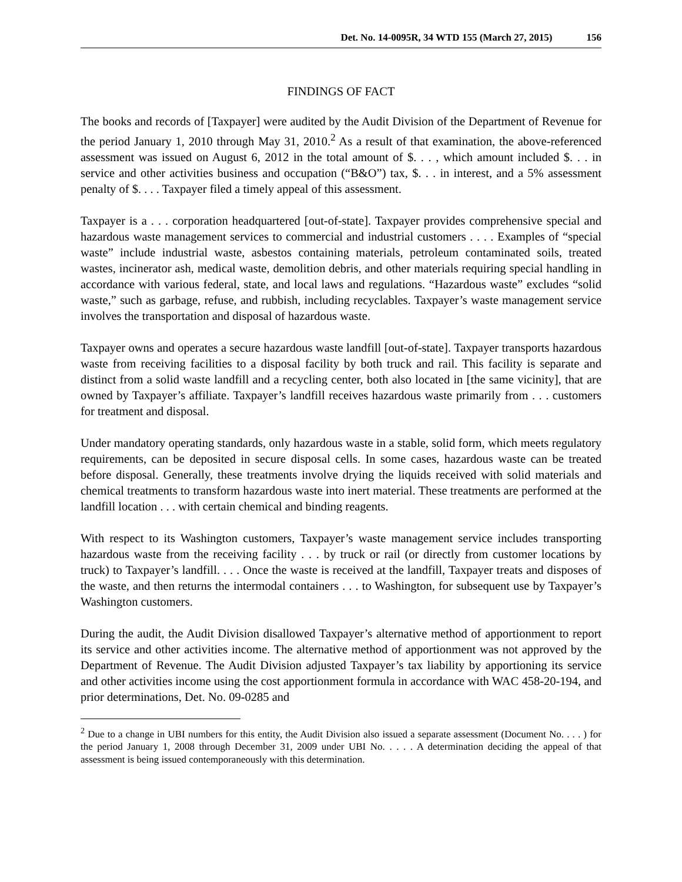Det. No. 14-0095R, 34 WTD 155 (March 27, 2015) 156
FINDINGS OF FACT
The books and records of [Taxpayer] were audited by the Audit Division of the Department of Revenue for the period January 1, 2010 through May 31, 2010.<sup>2</sup> As a result of that examination, the above-referenced assessment was issued on August 6, 2012 in the total amount of $. . . , which amount included $. . . in service and other activities business and occupation (“B&O”) tax, $. . . in interest, and a 5% assessment penalty of $. . . . Taxpayer filed a timely appeal of this assessment.
Taxpayer is a . . . corporation headquartered [out-of-state]. Taxpayer provides comprehensive special and hazardous waste management services to commercial and industrial customers . . . . Examples of “special waste” include industrial waste, asbestos containing materials, petroleum contaminated soils, treated wastes, incinerator ash, medical waste, demolition debris, and other materials requiring special handling in accordance with various federal, state, and local laws and regulations. “Hazardous waste” excludes “solid waste,” such as garbage, refuse, and rubbish, including recyclables. Taxpayer’s waste management service involves the transportation and disposal of hazardous waste.
Taxpayer owns and operates a secure hazardous waste landfill [out-of-state]. Taxpayer transports hazardous waste from receiving facilities to a disposal facility by both truck and rail. This facility is separate and distinct from a solid waste landfill and a recycling center, both also located in [the same vicinity], that are owned by Taxpayer’s affiliate. Taxpayer’s landfill receives hazardous waste primarily from . . . customers for treatment and disposal.
Under mandatory operating standards, only hazardous waste in a stable, solid form, which meets regulatory requirements, can be deposited in secure disposal cells. In some cases, hazardous waste can be treated before disposal. Generally, these treatments involve drying the liquids received with solid materials and chemical treatments to transform hazardous waste into inert material. These treatments are performed at the landfill location . . . with certain chemical and binding reagents.
With respect to its Washington customers, Taxpayer’s waste management service includes transporting hazardous waste from the receiving facility . . . by truck or rail (or directly from customer locations by truck) to Taxpayer’s landfill. . . . Once the waste is received at the landfill, Taxpayer treats and disposes of the waste, and then returns the intermodal containers . . . to Washington, for subsequent use by Taxpayer’s Washington customers.
During the audit, the Audit Division disallowed Taxpayer’s alternative method of apportionment to report its service and other activities income. The alternative method of apportionment was not approved by the Department of Revenue. The Audit Division adjusted Taxpayer’s tax liability by apportioning its service and other activities income using the cost apportionment formula in accordance with WAC 458-20-194, and prior determinations, Det. No. 09-0285 and
<sup>2</sup> Due to a change in UBI numbers for this entity, the Audit Division also issued a separate assessment (Document No. . . . ) for the period January 1, 2008 through December 31, 2009 under UBI No. . . . . A determination deciding the appeal of that assessment is being issued contemporaneously with this determination.